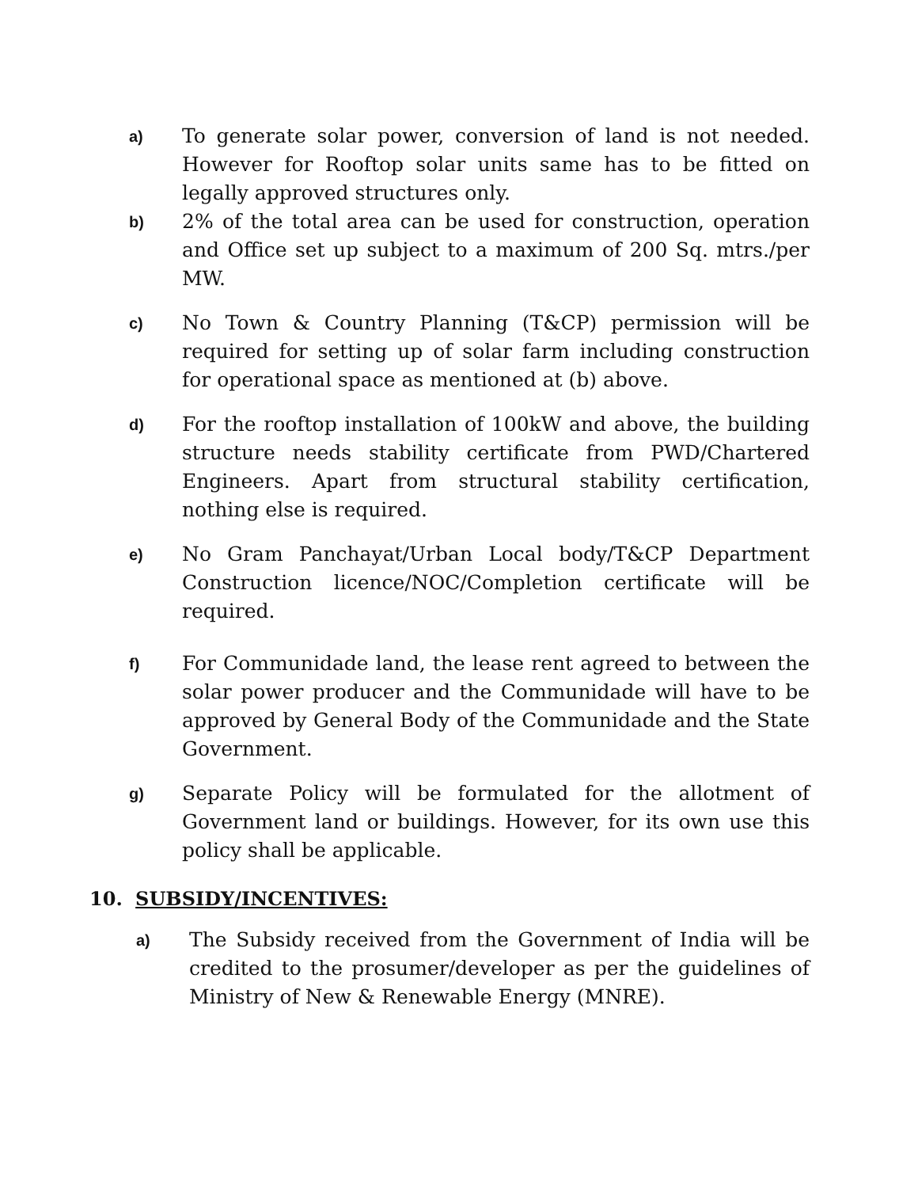a)
To generate solar power, conversion of land is not needed. However for Rooftop solar units same has to be fitted on legally approved structures only.
b)
2% of the total area can be used for construction, operation and Office set up subject to a maximum of 200 Sq. mtrs./per MW.
c)
No Town & Country Planning (T&CP) permission will be required for setting up of solar farm including construction for operational space as mentioned at (b) above.
d)
For the rooftop installation of 100kW and above, the building structure needs stability certificate from PWD/Chartered Engineers. Apart from structural stability certification, nothing else is required.
e)
No Gram Panchayat/Urban Local body/T&CP Department Construction licence/NOC/Completion certificate will be required.
f)
For Communidade land, the lease rent agreed to between the solar power producer and the Communidade will have to be approved by General Body of the Communidade and the State Government.
g)
Separate Policy will be formulated for the allotment of Government land or buildings. However, for its own use this policy shall be applicable.
10. SUBSIDY/INCENTIVES:
a)
The Subsidy received from the Government of India will be credited to the prosumer/developer as per the guidelines of Ministry of New & Renewable Energy (MNRE).